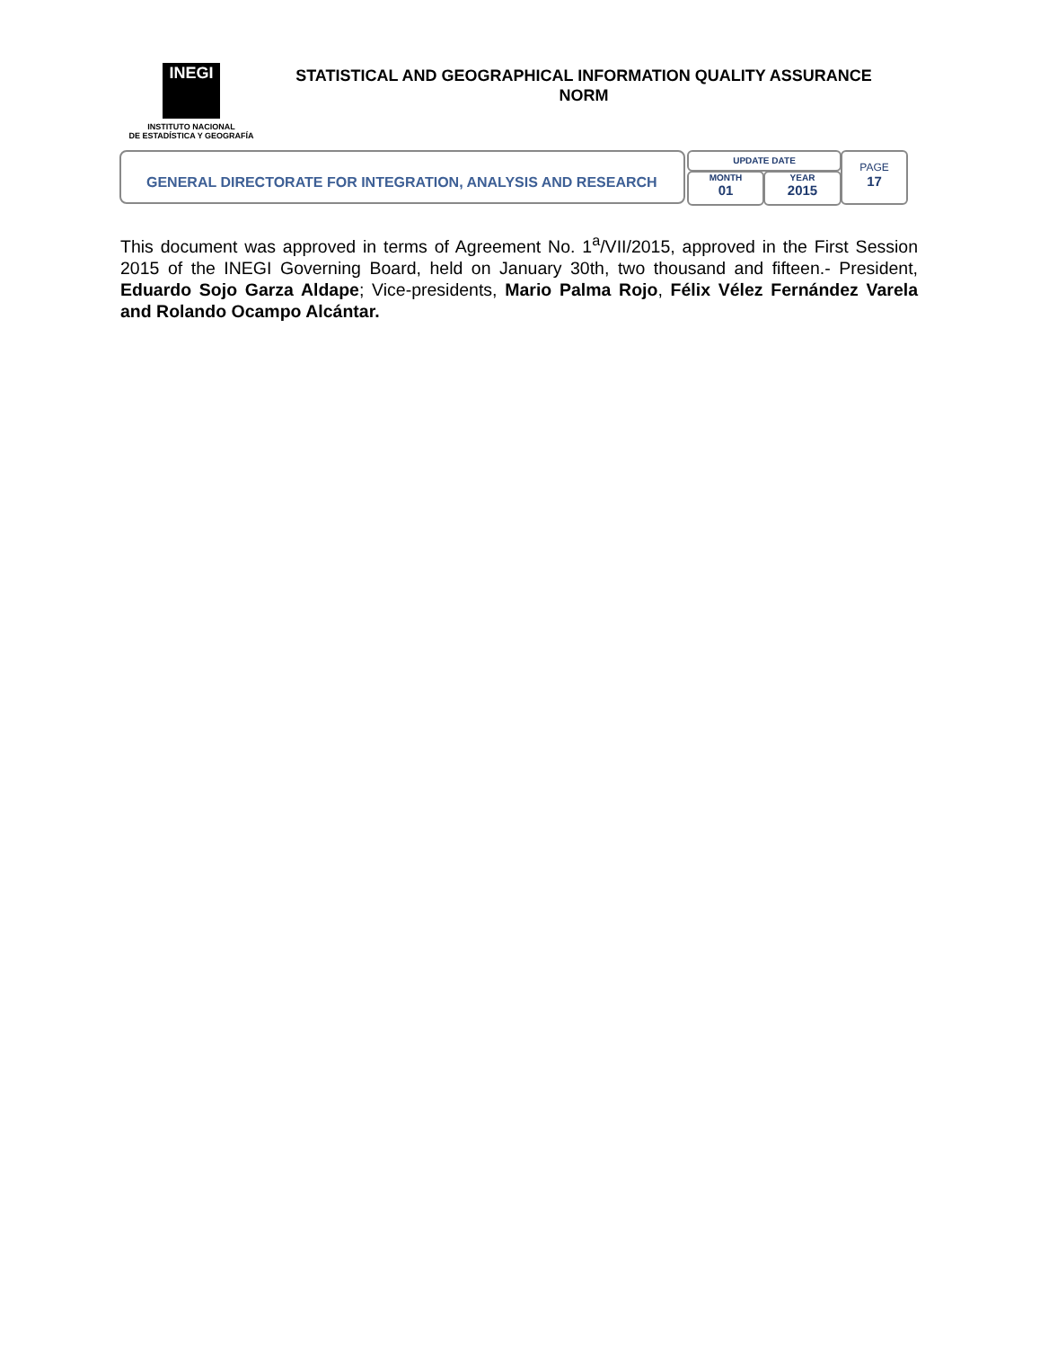INEGI
INSTITUTO NACIONAL
DE ESTADÍSTICA Y GEOGRAFÍA
STATISTICAL AND GEOGRAPHICAL INFORMATION QUALITY ASSURANCE NORM
GENERAL DIRECTORATE FOR INTEGRATION, ANALYSIS AND RESEARCH UPDATE DATE
MONTH
01
YEAR
2015
PAGE
17
This document was approved in terms of Agreement No. 1<sup>a</sup>/VII/2015, approved in the First Session 2015 of the INEGI Governing Board, held on January 30th, two thousand and fifteen.- President, Eduardo Sojo Garza Aldape; Vice-presidents, Mario Palma Rojo, Félix Vélez Fernández Varela and Rolando Ocampo Alcántar.